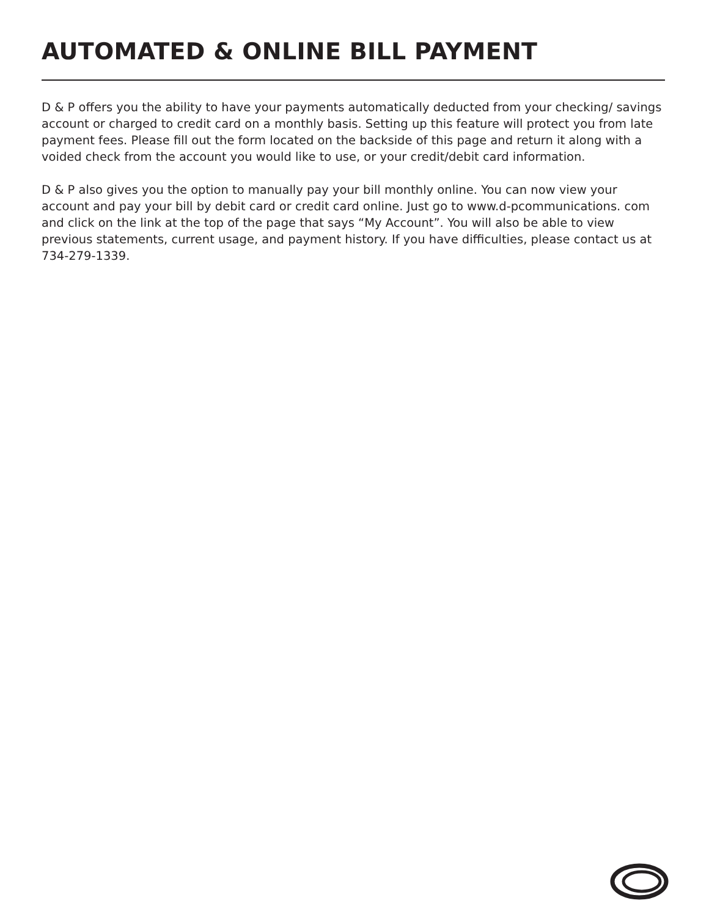AUTOMATED & ONLINE BILL PAYMENT
D & P offers you the ability to have your payments automatically deducted from your checking/ savings account or charged to credit card on a monthly basis. Setting up this feature will protect you from late payment fees. Please fill out the form located on the backside of this page and return it along with a voided check from the account you would like to use, or your credit/debit card information.
D & P also gives you the option to manually pay your bill monthly online. You can now view your account and pay your bill by debit card or credit card online. Just go to www.d-pcommunications. com and click on the link at the top of the page that says “My Account”. You will also be able to view previous statements, current usage, and payment history. If you have difficulties, please contact us at 734-279-1339.